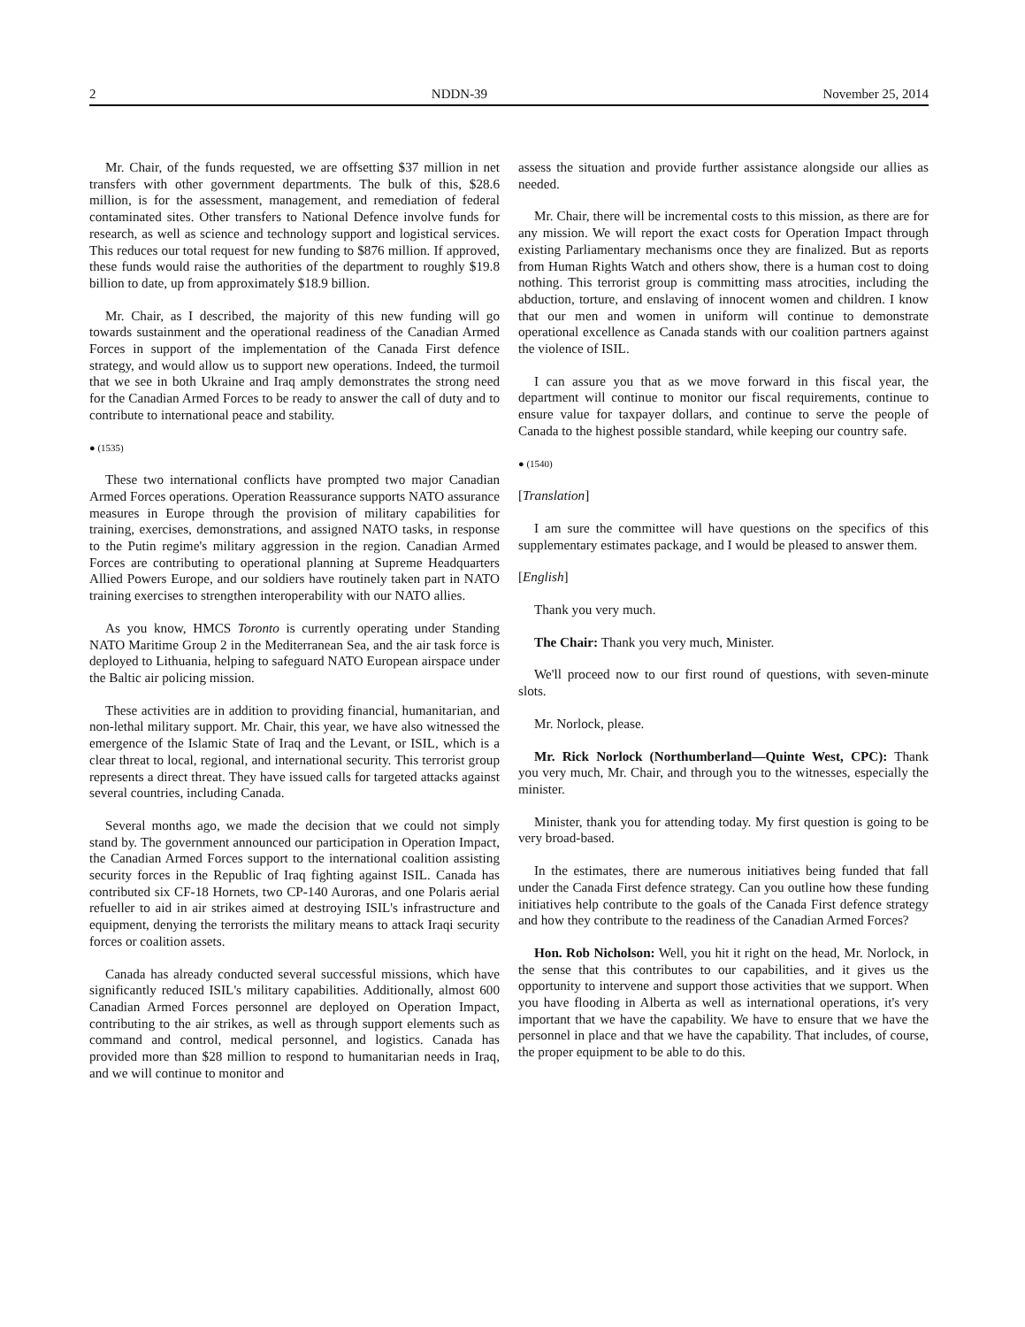2 NDDN-39 November 25, 2014
Mr. Chair, of the funds requested, we are offsetting $37 million in net transfers with other government departments. The bulk of this, $28.6 million, is for the assessment, management, and remediation of federal contaminated sites. Other transfers to National Defence involve funds for research, as well as science and technology support and logistical services. This reduces our total request for new funding to $876 million. If approved, these funds would raise the authorities of the department to roughly $19.8 billion to date, up from approximately $18.9 billion.
Mr. Chair, as I described, the majority of this new funding will go towards sustainment and the operational readiness of the Canadian Armed Forces in support of the implementation of the Canada First defence strategy, and would allow us to support new operations. Indeed, the turmoil that we see in both Ukraine and Iraq amply demonstrates the strong need for the Canadian Armed Forces to be ready to answer the call of duty and to contribute to international peace and stability.
● (1535)
These two international conflicts have prompted two major Canadian Armed Forces operations. Operation Reassurance supports NATO assurance measures in Europe through the provision of military capabilities for training, exercises, demonstrations, and assigned NATO tasks, in response to the Putin regime's military aggression in the region. Canadian Armed Forces are contributing to operational planning at Supreme Headquarters Allied Powers Europe, and our soldiers have routinely taken part in NATO training exercises to strengthen interoperability with our NATO allies.
As you know, HMCS Toronto is currently operating under Standing NATO Maritime Group 2 in the Mediterranean Sea, and the air task force is deployed to Lithuania, helping to safeguard NATO European airspace under the Baltic air policing mission.
These activities are in addition to providing financial, humanitar­ian, and non-lethal military support. Mr. Chair, this year, we have also witnessed the emergence of the Islamic State of Iraq and the Levant, or ISIL, which is a clear threat to local, regional, and international security. This terrorist group represents a direct threat. They have issued calls for targeted attacks against several countries, including Canada.
Several months ago, we made the decision that we could not simply stand by. The government announced our participation in Operation Impact, the Canadian Armed Forces support to the international coalition assisting security forces in the Republic of Iraq fighting against ISIL. Canada has contributed six CF-18 Hornets, two CP-140 Auroras, and one Polaris aerial refueller to aid in air strikes aimed at destroying ISIL's infrastructure and equipment, denying the terrorists the military means to attack Iraqi security forces or coalition assets.
Canada has already conducted several successful missions, which have significantly reduced ISIL's military capabilities. Additionally, almost 600 Canadian Armed Forces personnel are deployed on Operation Impact, contributing to the air strikes, as well as through support elements such as command and control, medical personnel, and logistics. Canada has provided more than $28 million to respond to humanitarian needs in Iraq, and we will continue to monitor and
assess the situation and provide further assistance alongside our allies as needed.
Mr. Chair, there will be incremental costs to this mission, as there are for any mission. We will report the exact costs for Operation Impact through existing Parliamentary mechanisms once they are finalized. But as reports from Human Rights Watch and others show, there is a human cost to doing nothing. This terrorist group is committing mass atrocities, including the abduction, torture, and enslaving of innocent women and children. I know that our men and women in uniform will continue to demonstrate operational excellence as Canada stands with our coalition partners against the violence of ISIL.
I can assure you that as we move forward in this fiscal year, the department will continue to monitor our fiscal requirements, continue to ensure value for taxpayer dollars, and continue to serve the people of Canada to the highest possible standard, while keeping our country safe.
● (1540)
[Translation]
I am sure the committee will have questions on the specifics of this supplementary estimates package, and I would be pleased to answer them.
[English]
Thank you very much.
The Chair: Thank you very much, Minister.
We'll proceed now to our first round of questions, with seven-minute slots.
Mr. Norlock, please.
Mr. Rick Norlock (Northumberland—Quinte West, CPC): Thank you very much, Mr. Chair, and through you to the witnesses, especially the minister.
Minister, thank you for attending today. My first question is going to be very broad-based.
In the estimates, there are numerous initiatives being funded that fall under the Canada First defence strategy. Can you outline how these funding initiatives help contribute to the goals of the Canada First defence strategy and how they contribute to the readiness of the Canadian Armed Forces?
Hon. Rob Nicholson: Well, you hit it right on the head, Mr. Norlock, in the sense that this contributes to our capabilities, and it gives us the opportunity to intervene and support those activities that we support. When you have flooding in Alberta as well as international operations, it's very important that we have the capability. We have to ensure that we have the personnel in place and that we have the capability. That includes, of course, the proper equipment to be able to do this.